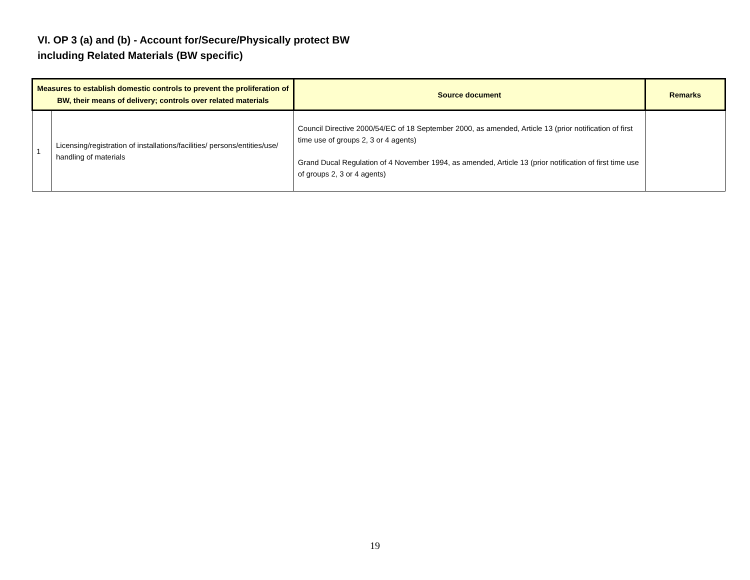VI. OP 3 (a) and (b) - Account for/Secure/Physically protect BW
including Related Materials (BW specific)
| Measures to establish domestic controls to prevent the proliferation of BW, their means of delivery; controls over related materials | | Source document | Remarks |
| --- | --- | --- | --- |
| 1 | Licensing/registration of installations/facilities/ persons/entities/use/ handling of materials | Council Directive 2000/54/EC of 18 September 2000, as amended, Article 13 (prior notification of first time use of groups 2, 3 or 4 agents) Grand Ducal Regulation of 4 November 1994, as amended, Article 13 (prior notification of first time use of groups 2, 3 or 4 agents) | |
19